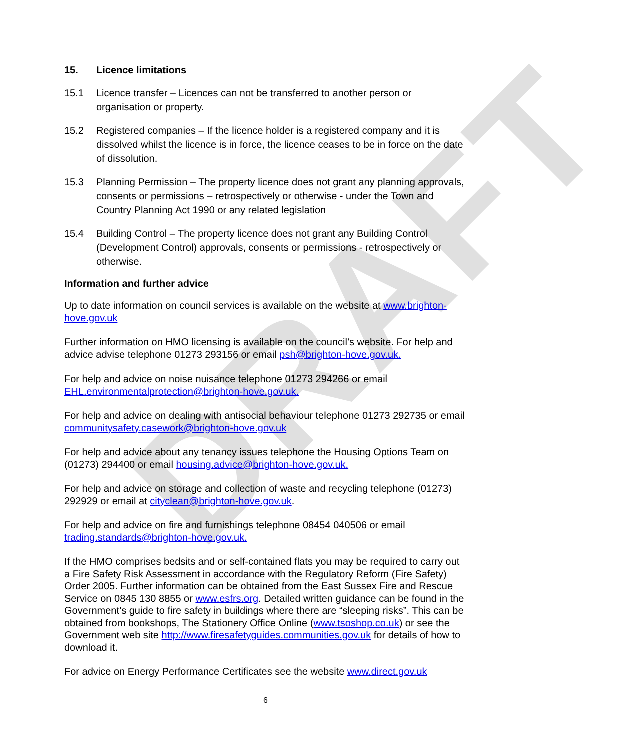DRAFT
15. Licence limitations
15.1 Licence transfer – Licences can not be transferred to another person or organisation or property.
15.2 Registered companies – If the licence holder is a registered company and it is dissolved whilst the licence is in force, the licence ceases to be in force on the date of dissolution.
15.3 Planning Permission – The property licence does not grant any planning approvals, consents or permissions – retrospectively or otherwise - under the Town and Country Planning Act 1990 or any related legislation
15.4 Building Control – The property licence does not grant any Building Control (Development Control) approvals, consents or permissions - retrospectively or otherwise.
Information and further advice
Up to date information on council services is available on the website at www.brighton-hove.gov.uk
Further information on HMO licensing is available on the council’s website. For help and advice advise telephone 01273 293156 or email psh@brighton-hove.gov.uk.
For help and advice on noise nuisance telephone 01273 294266 or email EHL.environmentalprotection@brighton-hove.gov.uk.
For help and advice on dealing with antisocial behaviour telephone 01273 292735 or email communitysafety.casework@brighton-hove.gov.uk
For help and advice about any tenancy issues telephone the Housing Options Team on (01273) 294400 or email housing.advice@brighton-hove.gov.uk.
For help and advice on storage and collection of waste and recycling telephone (01273) 292929 or email at cityclean@brighton-hove.gov.uk.
For help and advice on fire and furnishings telephone 08454 040506 or email trading.standards@brighton-hove.gov.uk.
If the HMO comprises bedsits and or self-contained flats you may be required to carry out a Fire Safety Risk Assessment in accordance with the Regulatory Reform (Fire Safety) Order 2005. Further information can be obtained from the East Sussex Fire and Rescue Service on 0845 130 8855 or www.esfrs.org. Detailed written guidance can be found in the Government’s guide to fire safety in buildings where there are “sleeping risks”. This can be obtained from bookshops, The Stationery Office Online (www.tsoshop.co.uk) or see the Government web site http://www.firesafetyguides.communities.gov.uk for details of how to download it.
For advice on Energy Performance Certificates see the website www.direct.gov.uk
6